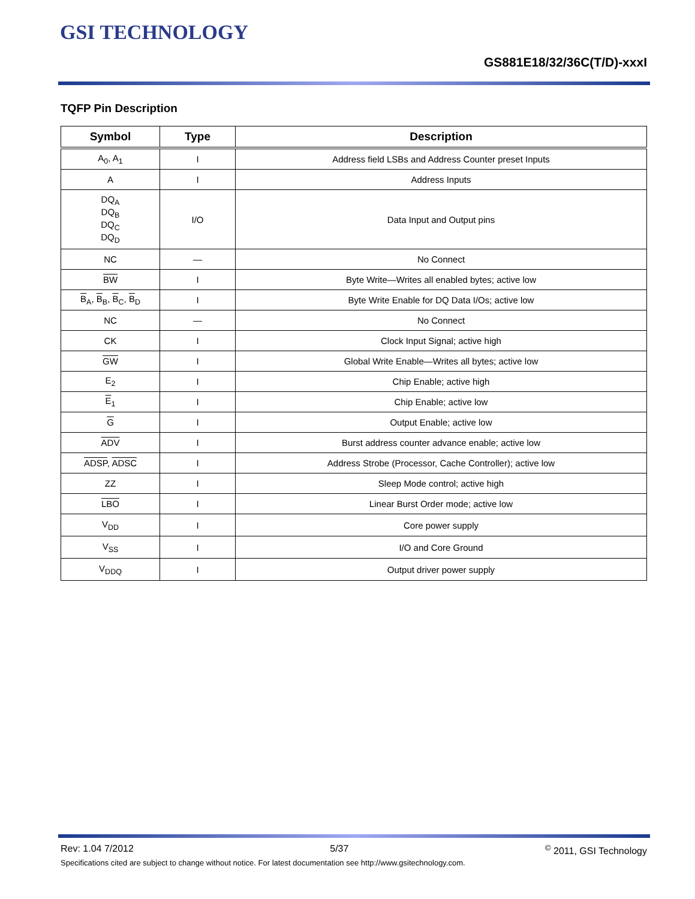GSI TECHNOLOGY
GS881E18/32/36C(T/D)-xxxI
TQFP Pin Description
| Symbol | Type | Description |
| --- | --- | --- |
| A<sub>0</sub>, A<sub>1</sub> | I | Address field LSBs and Address Counter preset Inputs |
| A | I | Address Inputs |
| DQ<sub>A</sub> DQ<sub>B</sub> DQ<sub>C</sub> DQ<sub>D</sub> | I/O | Data Input and Output pins |
| NC | — | No Connect |
| BW | I | Byte Write—Writes all enabled bytes; active low |
| B<sub>A</sub>, B<sub>B</sub>, B<sub>C</sub>, B<sub>D</sub> | I | Byte Write Enable for DQ Data I/Os; active low |
| NC | — | No Connect |
| CK | I | Clock Input Signal; active high |
| GW | I | Global Write Enable—Writes all bytes; active low |
| E<sub>2</sub> | I | Chip Enable; active high |
| E<sub>1</sub> | I | Chip Enable; active low |
| G | I | Output Enable; active low |
| ADV | I | Burst address counter advance enable; active low |
| ADSP , ADSC | I | Address Strobe (Processor, Cache Controller); active low |
| ZZ | I | Sleep Mode control; active high |
| LBO | I | Linear Burst Order mode; active low |
| V<sub>DD</sub> | I | Core power supply |
| V<sub>SS</sub> | I | I/O and Core Ground |
| V<sub>DDQ</sub> | I | Output driver power supply |
Rev: 1.04 7/2012 5/37<sup>©</sup> 2011, GSI Technology
Specifications cited are subject to change without notice. For latest documentation see http://www.gsitechnology.com.